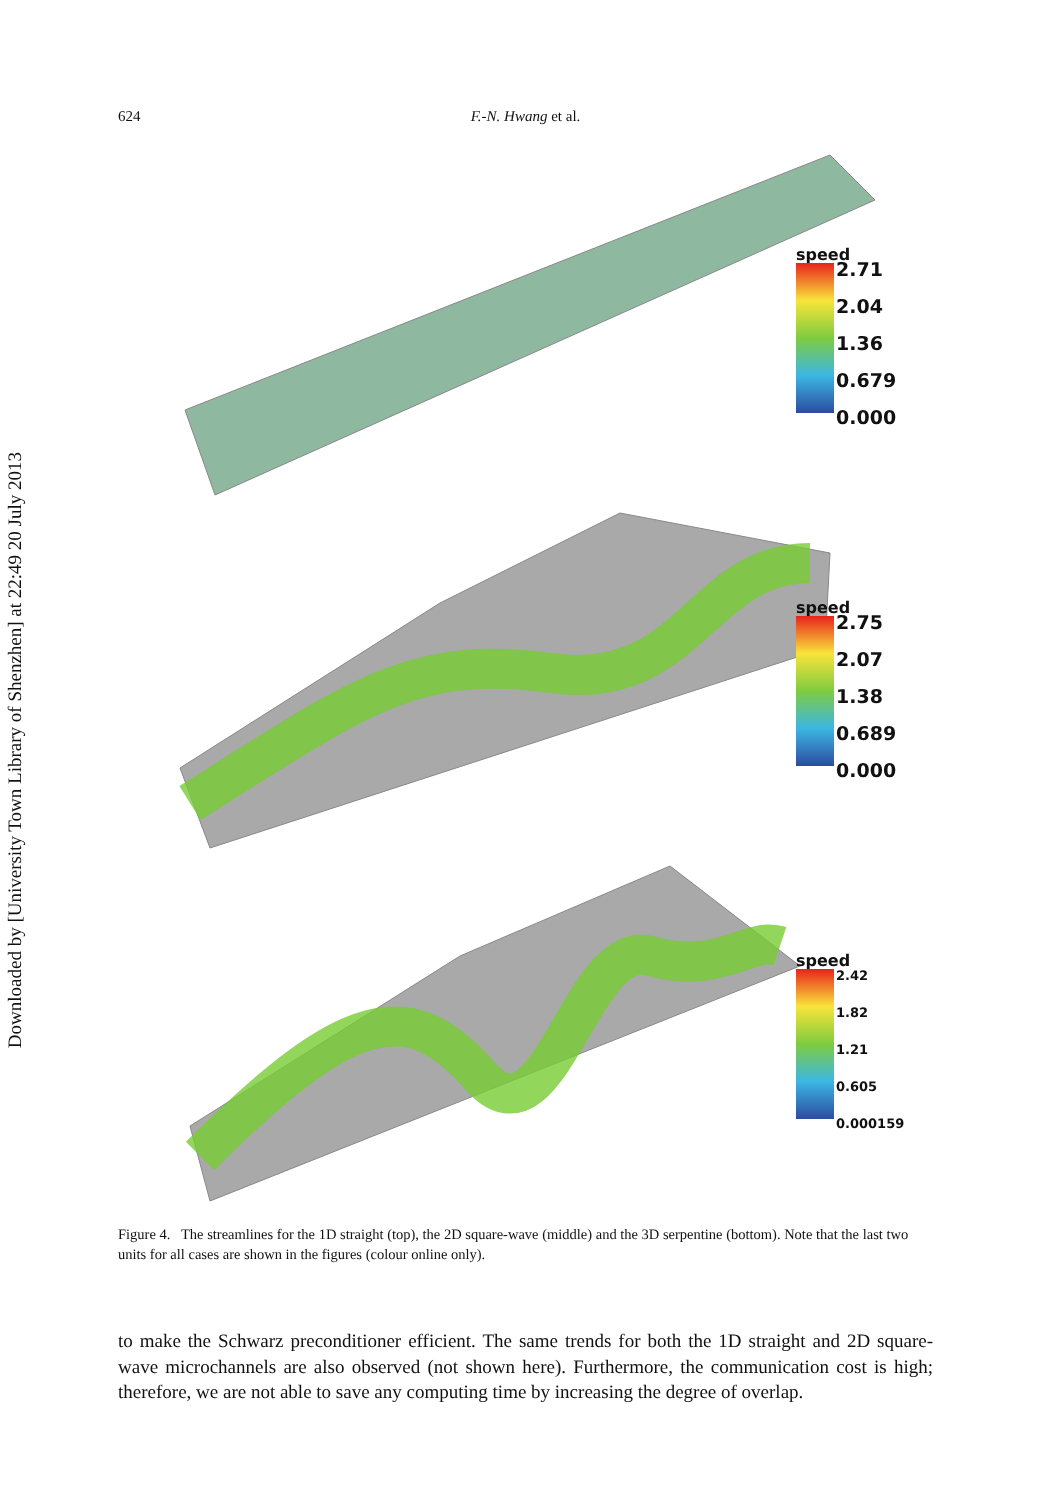Downloaded by [University Town Library of Shenzhen] at 22:49 20 July 2013
624 F.-N. Hwang et al.
speed
2.71
2.04
1.36
0.679
0.000
speed
2.75
2.07
1.38
0.689
0.000
speed
2.42
1.82
1.21
0.605
0.000159
Figure 4. The streamlines for the 1D straight (top), the 2D square-wave (middle) and the 3D serpentine (bottom). Note that the last two units for all cases are shown in the figures (colour online only).
to make the Schwarz preconditioner efficient. The same trends for both the 1D straight and 2D square-wave microchannels are also observed (not shown here). Furthermore, the communication cost is high; therefore, we are not able to save any computing time by increasing the degree of overlap.